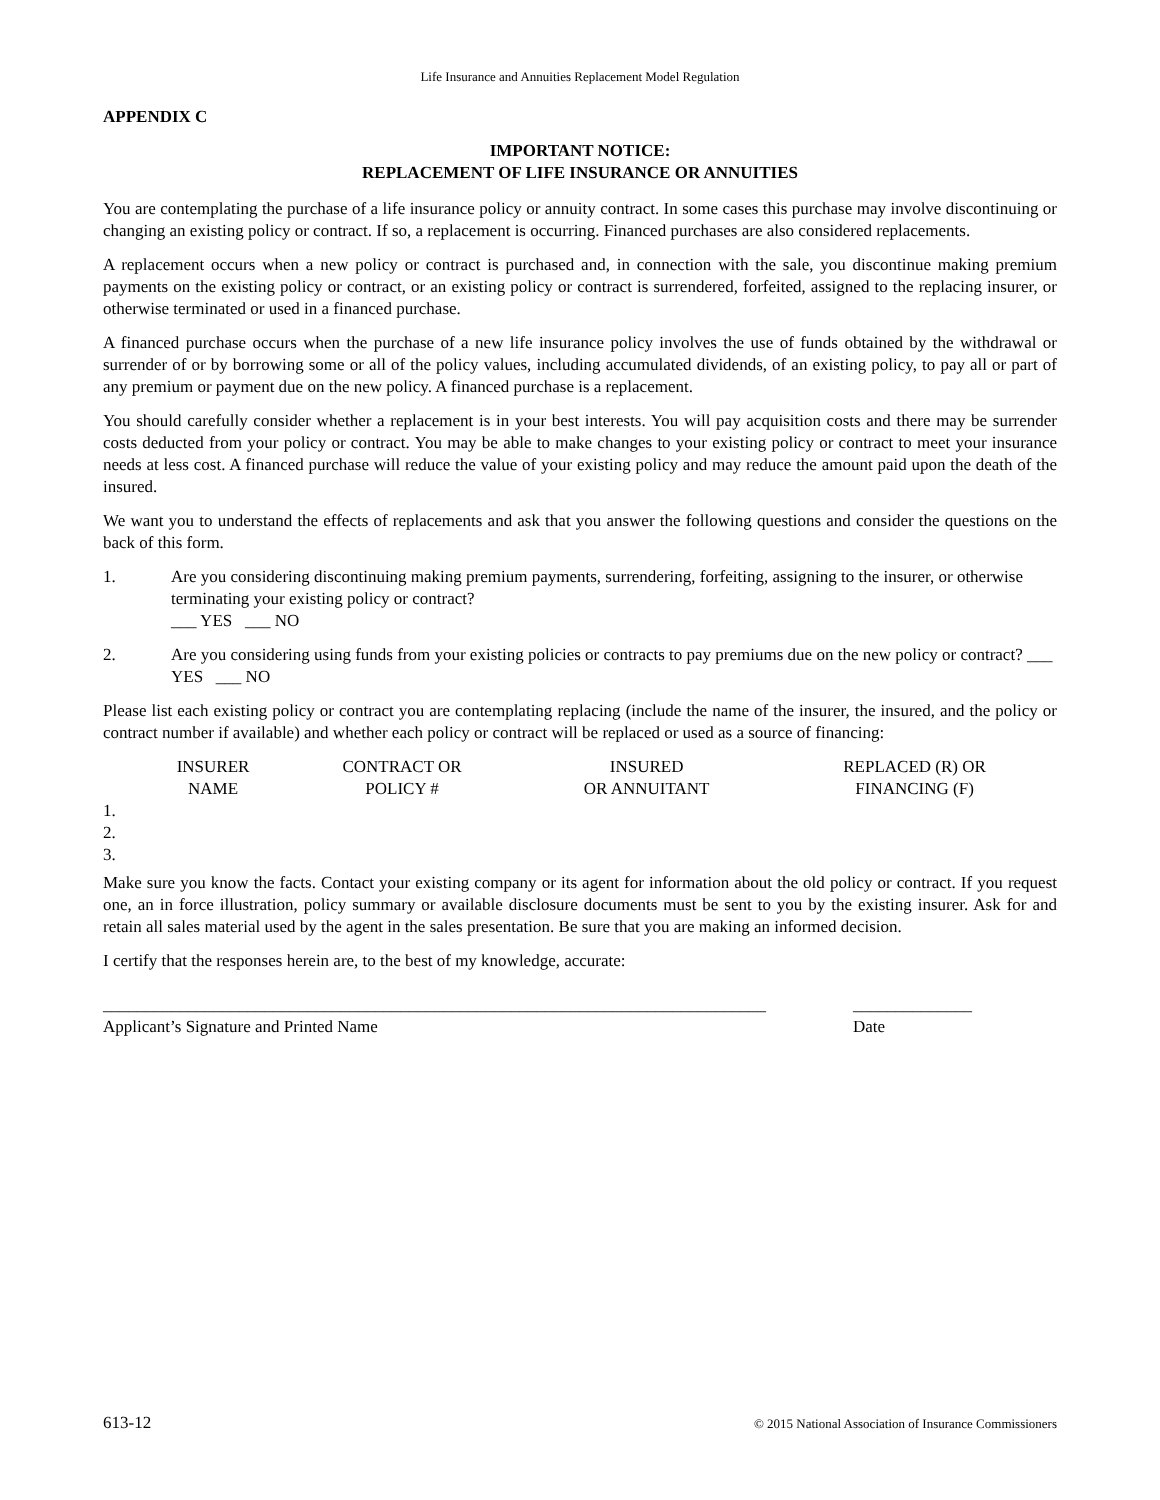Life Insurance and Annuities Replacement Model Regulation
APPENDIX C
IMPORTANT NOTICE:
REPLACEMENT OF LIFE INSURANCE OR ANNUITIES
You are contemplating the purchase of a life insurance policy or annuity contract. In some cases this purchase may involve discontinuing or changing an existing policy or contract. If so, a replacement is occurring. Financed purchases are also considered replacements.
A replacement occurs when a new policy or contract is purchased and, in connection with the sale, you discontinue making premium payments on the existing policy or contract, or an existing policy or contract is surrendered, forfeited, assigned to the replacing insurer, or otherwise terminated or used in a financed purchase.
A financed purchase occurs when the purchase of a new life insurance policy involves the use of funds obtained by the withdrawal or surrender of or by borrowing some or all of the policy values, including accumulated dividends, of an existing policy, to pay all or part of any premium or payment due on the new policy. A financed purchase is a replacement.
You should carefully consider whether a replacement is in your best interests. You will pay acquisition costs and there may be surrender costs deducted from your policy or contract. You may be able to make changes to your existing policy or contract to meet your insurance needs at less cost. A financed purchase will reduce the value of your existing policy and may reduce the amount paid upon the death of the insured.
We want you to understand the effects of replacements and ask that you answer the following questions and consider the questions on the back of this form.
1. Are you considering discontinuing making premium payments, surrendering, forfeiting, assigning to the insurer, or otherwise terminating your existing policy or contract?
___ YES ___ NO
2. Are you considering using funds from your existing policies or contracts to pay premiums due on the new policy or contract? ___ YES ___ NO
Please list each existing policy or contract you are contemplating replacing (include the name of the insurer, the insured, and the policy or contract number if available) and whether each policy or contract will be replaced or used as a source of financing:
| | INSURER NAME | CONTRACT OR POLICY # | INSURED OR ANNUITANT | REPLACED (R) OR FINANCING (F) |
| --- | --- | --- | --- | --- |
| 1. | | | | |
| 2. | | | | |
| 3. | | | | |
Make sure you know the facts. Contact your existing company or its agent for information about the old policy or contract. If you request one, an in force illustration, policy summary or available disclosure documents must be sent to you by the existing insurer. Ask for and retain all sales material used by the agent in the sales presentation. Be sure that you are making an informed decision.
I certify that the responses herein are, to the best of my knowledge, accurate:
______________________________________________________________________________
Applicant’s Signature and Printed Name
______________
Date
613-12 © 2015 National Association of Insurance Commissioners